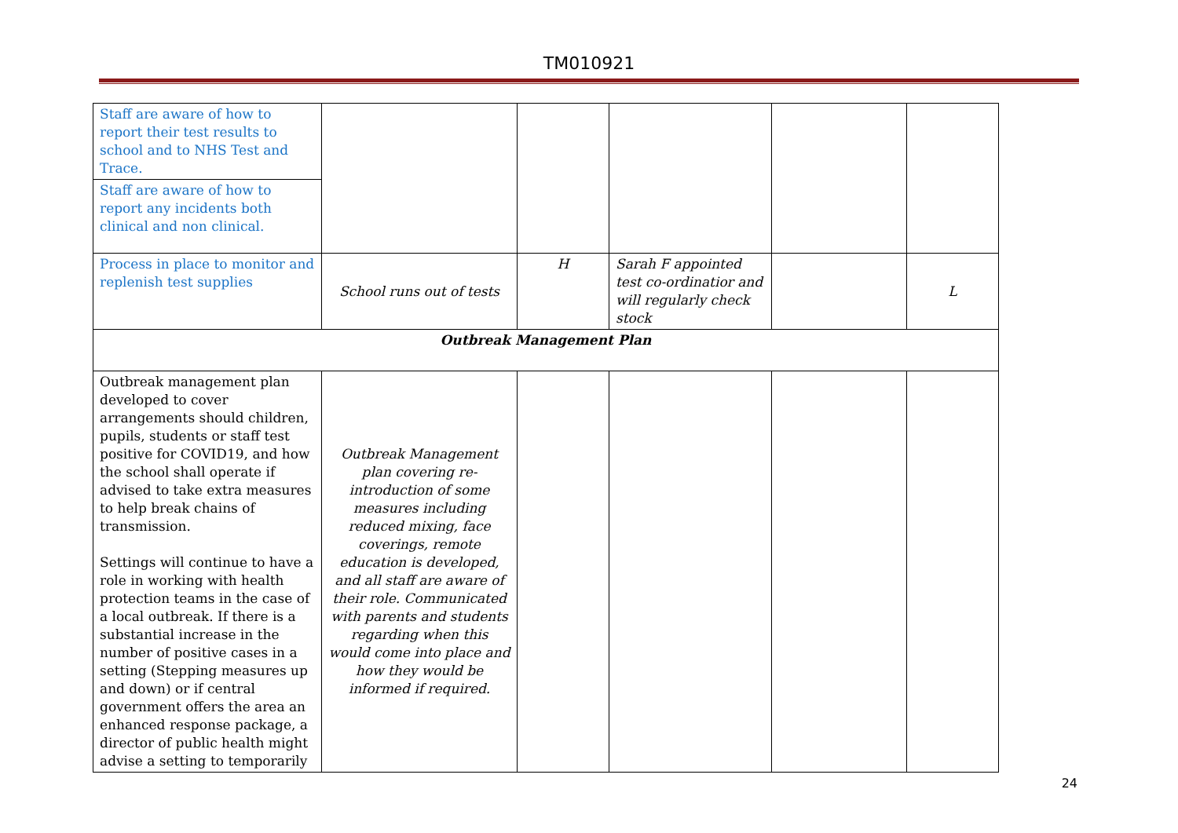TM010921
| Staff are aware of how to report their test results to school and to NHS Test and Trace. | | | | | |
| Staff are aware of how to report any incidents both clinical and non clinical. | | | | | |
| Process in place to monitor and replenish test supplies | School runs out of tests | H | Sarah F appointed test co-ordinatior and will regularly check stock | | L |
| Outbreak Management Plan | | | | | |
| Outbreak management plan developed to cover arrangements should children, pupils, students or staff test positive for COVID19, and how the school shall operate if advised to take extra measures to help break chains of transmission. Settings will continue to have a role in working with health protection teams in the case of a local outbreak. If there is a substantial increase in the number of positive cases in a setting (Stepping measures up and down) or if central government offers the area an enhanced response package, a director of public health might advise a setting to temporarily | Outbreak Management plan covering re-introduction of some measures including reduced mixing, face coverings, remote education is developed, and all staff are aware of their role. Communicated with parents and students regarding when this would come into place and how they would be informed if required. | | | | |
24